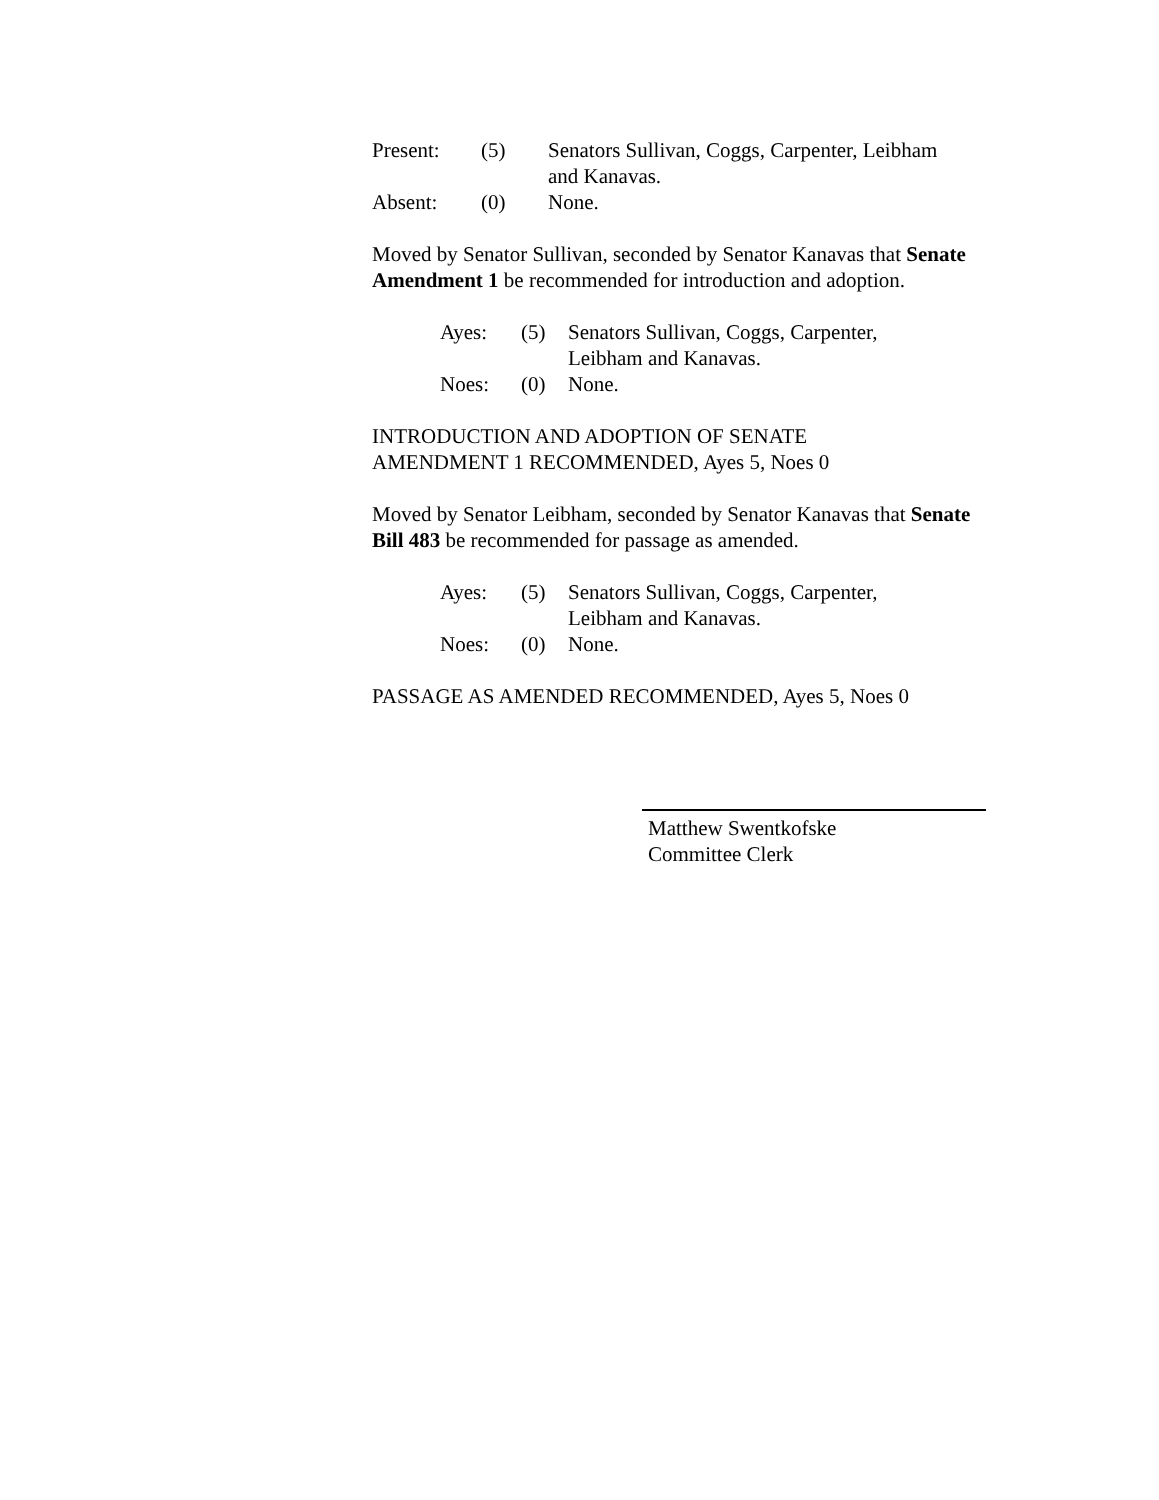| Present: | (5) | Senators Sullivan, Coggs, Carpenter, Leibham and Kanavas. |
| Absent: | (0) | None. |
Moved by Senator Sullivan, seconded by Senator Kanavas that Senate Amendment 1 be recommended for introduction and adoption.
| Ayes: | (5) | Senators Sullivan, Coggs, Carpenter, Leibham and Kanavas. |
| Noes: | (0) | None. |
INTRODUCTION AND ADOPTION OF SENATE
AMENDMENT 1 RECOMMENDED, Ayes 5, Noes 0
Moved by Senator Leibham, seconded by Senator Kanavas that Senate Bill 483 be recommended for passage as amended.
| Ayes: | (5) | Senators Sullivan, Coggs, Carpenter, Leibham and Kanavas. |
| Noes: | (0) | None. |
PASSAGE AS AMENDED RECOMMENDED, Ayes 5, Noes 0
Matthew Swentkofske
Committee Clerk